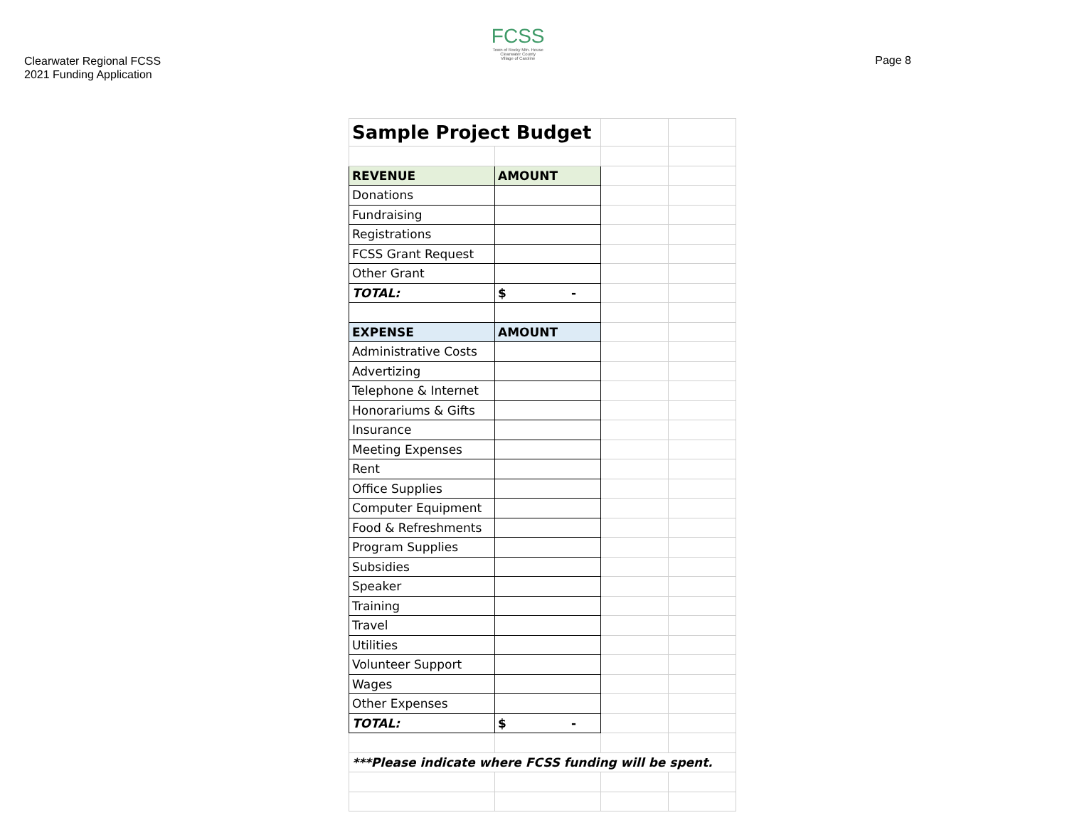Clearwater Regional FCSS
2021 Funding Application
FCSS
Town of Rocky Mtn. House
Clearwater County
Village of Caroline
Page 8
| Sample Project Budget | | | |
| REVENUE | AMOUNT | | |
| Donations | | | |
| Fundraising | | | |
| Registrations | | | |
| FCSS Grant Request | | | |
| Other Grant | | | |
| TOTAL: | $ - | | |
| EXPENSE | AMOUNT | | |
| Administrative Costs | | | |
| Advertizing | | | |
| Telephone & Internet | | | |
| Honorariums & Gifts | | | |
| Insurance | | | |
| Meeting Expenses | | | |
| Rent | | | |
| Office Supplies | | | |
| Computer Equipment | | | |
| Food & Refreshments | | | |
| Program Supplies | | | |
| Subsidies | | | |
| Speaker | | | |
| Training | | | |
| Travel | | | |
| Utilities | | | |
| Volunteer Support | | | |
| Wages | | | |
| Other Expenses | | | |
| TOTAL: | $ - | | |
| ***Please indicate where FCSS funding will be spent. | | | |